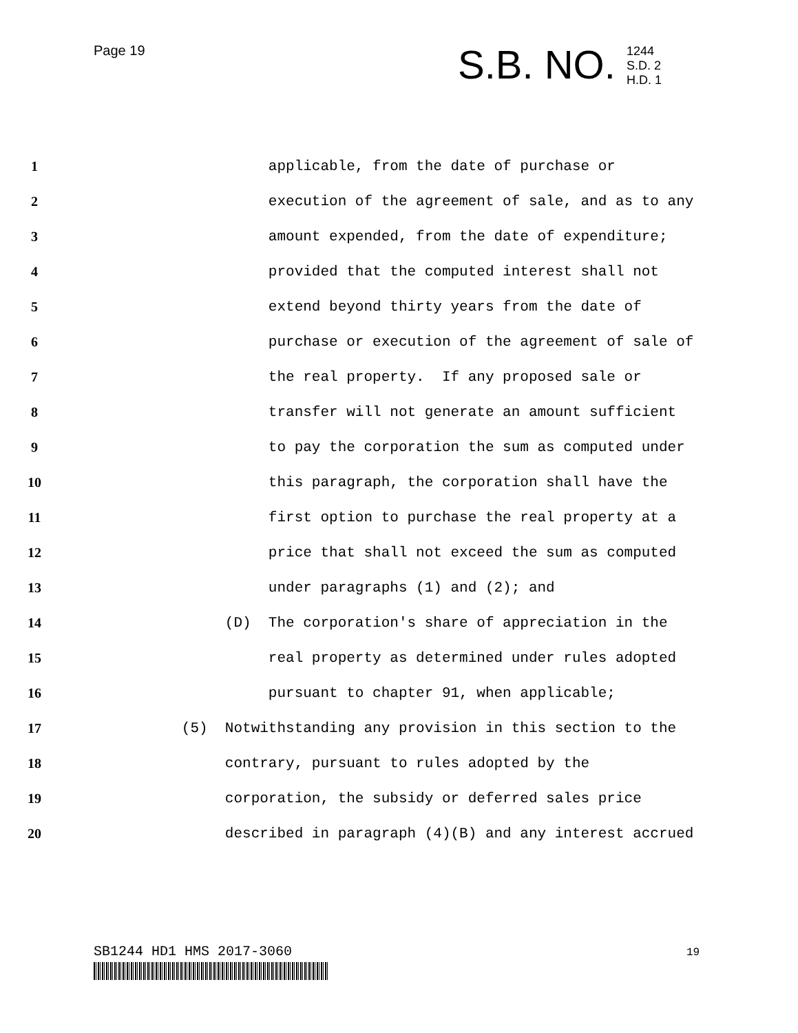Page 19 S.B. NO.
1244
S.D. 2
H.D. 1
1 applicable, from the date of purchase or
2 execution of the agreement of sale, and as to any
3 amount expended, from the date of expenditure;
4 provided that the computed interest shall not
5 extend beyond thirty years from the date of
6 purchase or execution of the agreement of sale of
7 the real property. If any proposed sale or
8 transfer will not generate an amount sufficient
9 to pay the corporation the sum as computed under
10 this paragraph, the corporation shall have the
11 first option to purchase the real property at a
12 price that shall not exceed the sum as computed
13 under paragraphs (1) and (2); and
14 (D) The corporation's share of appreciation in the
15 real property as determined under rules adopted
16 pursuant to chapter 91, when applicable;
17 (5) Notwithstanding any provision in this section to the
18 contrary, pursuant to rules adopted by the
19 corporation, the subsidy or deferred sales price
20 described in paragraph (4)(B) and any interest accrued
SB1244 HD1 HMS 2017-3060 19